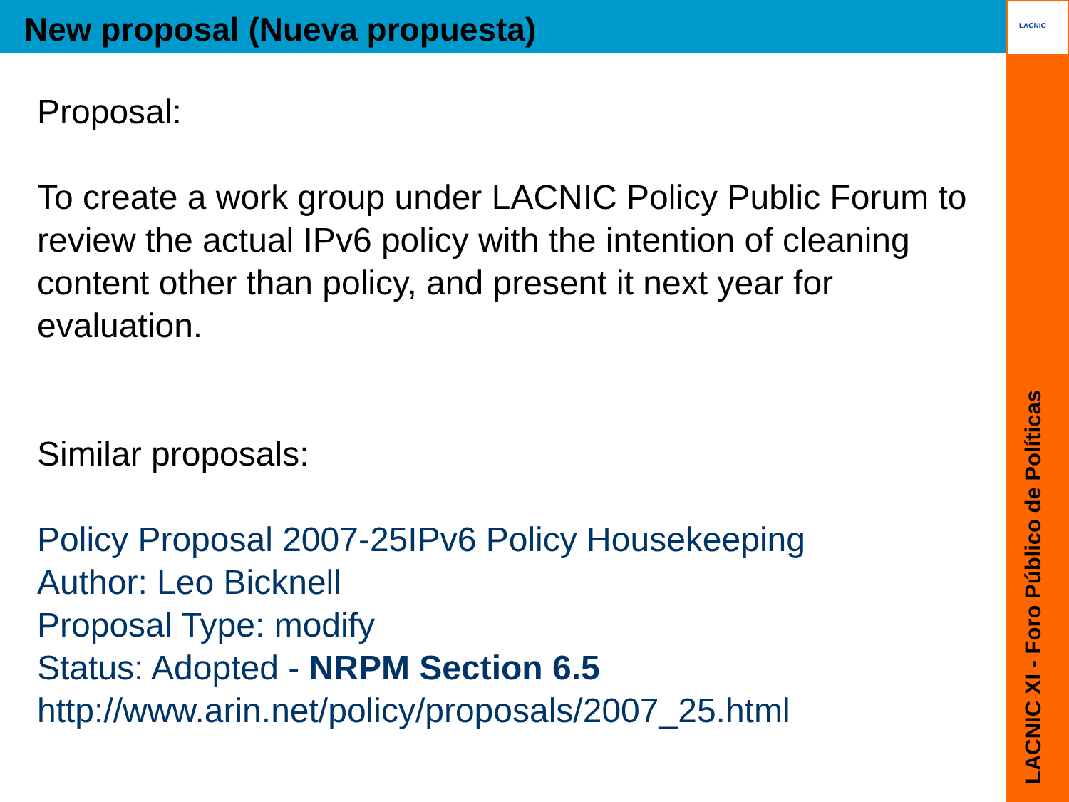LACNIC
New proposal (Nueva propuesta)
Proposal:
To create a work group under LACNIC Policy Public Forum to review the actual IPv6 policy with the intention of cleaning content other than policy, and present it next year for evaluation.
Similar proposals:
Policy Proposal 2007-25IPv6 Policy Housekeeping
Author: Leo Bicknell
Proposal Type: modify
Status: Adopted - NRPM Section 6.5
http://www.arin.net/policy/proposals/2007_25.html
LACNIC XI - Foro Público de Políticas